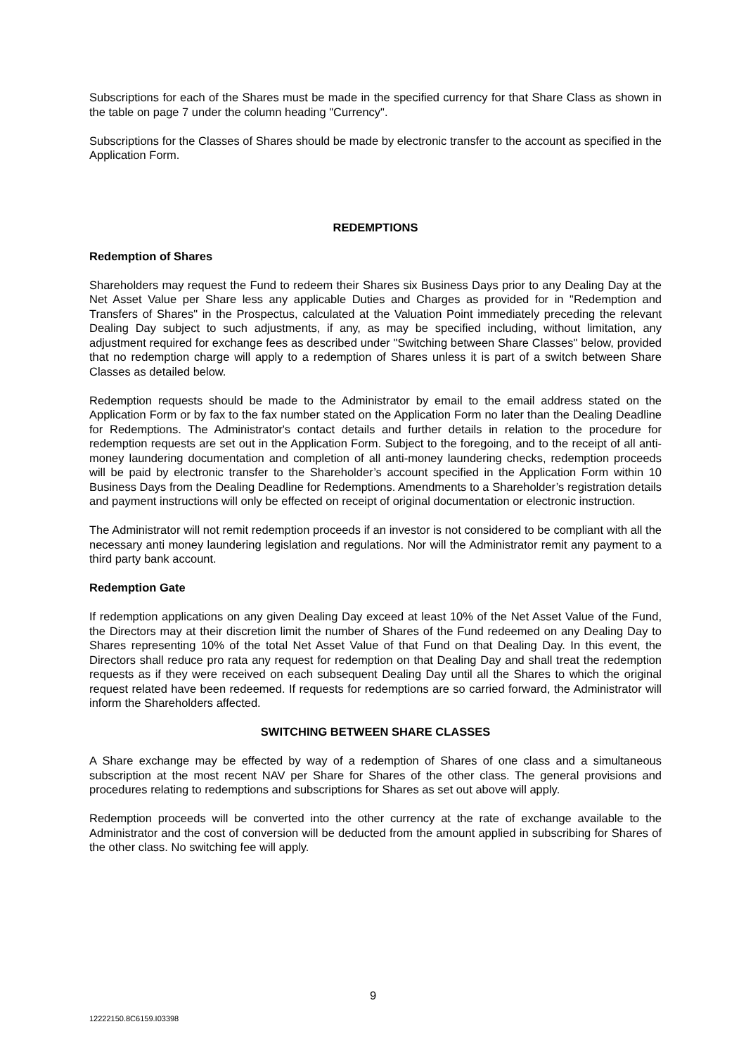Subscriptions for each of the Shares must be made in the specified currency for that Share Class as shown in the table on page 7 under the column heading "Currency".
Subscriptions for the Classes of Shares should be made by electronic transfer to the account as specified in the Application Form.
REDEMPTIONS
Redemption of Shares
Shareholders may request the Fund to redeem their Shares six Business Days prior to any Dealing Day at the Net Asset Value per Share less any applicable Duties and Charges as provided for in "Redemption and Transfers of Shares" in the Prospectus, calculated at the Valuation Point immediately preceding the relevant Dealing Day subject to such adjustments, if any, as may be specified including, without limitation, any adjustment required for exchange fees as described under "Switching between Share Classes" below, provided that no redemption charge will apply to a redemption of Shares unless it is part of a switch between Share Classes as detailed below.
Redemption requests should be made to the Administrator by email to the email address stated on the Application Form or by fax to the fax number stated on the Application Form no later than the Dealing Deadline for Redemptions. The Administrator's contact details and further details in relation to the procedure for redemption requests are set out in the Application Form. Subject to the foregoing, and to the receipt of all anti-money laundering documentation and completion of all anti-money laundering checks, redemption proceeds will be paid by electronic transfer to the Shareholder’s account specified in the Application Form within 10 Business Days from the Dealing Deadline for Redemptions. Amendments to a Shareholder’s registration details and payment instructions will only be effected on receipt of original documentation or electronic instruction.
The Administrator will not remit redemption proceeds if an investor is not considered to be compliant with all the necessary anti money laundering legislation and regulations. Nor will the Administrator remit any payment to a third party bank account.
Redemption Gate
If redemption applications on any given Dealing Day exceed at least 10% of the Net Asset Value of the Fund, the Directors may at their discretion limit the number of Shares of the Fund redeemed on any Dealing Day to Shares representing 10% of the total Net Asset Value of that Fund on that Dealing Day. In this event, the Directors shall reduce pro rata any request for redemption on that Dealing Day and shall treat the redemption requests as if they were received on each subsequent Dealing Day until all the Shares to which the original request related have been redeemed. If requests for redemptions are so carried forward, the Administrator will inform the Shareholders affected.
SWITCHING BETWEEN SHARE CLASSES
A Share exchange may be effected by way of a redemption of Shares of one class and a simultaneous subscription at the most recent NAV per Share for Shares of the other class. The general provisions and procedures relating to redemptions and subscriptions for Shares as set out above will apply.
Redemption proceeds will be converted into the other currency at the rate of exchange available to the Administrator and the cost of conversion will be deducted from the amount applied in subscribing for Shares of the other class. No switching fee will apply.
9
12222150.8C6159.I03398